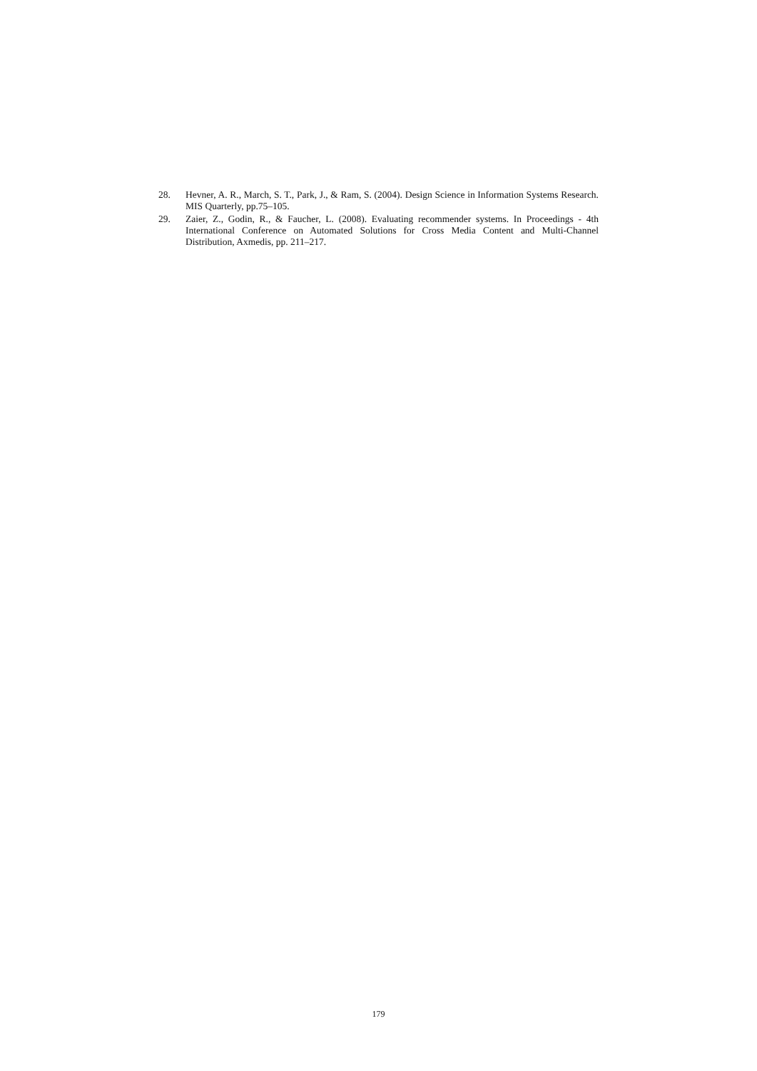28. Hevner, A. R., March, S. T., Park, J., & Ram, S. (2004). Design Science in Information Systems Research. MIS Quarterly, pp.75–105.
29. Zaier, Z., Godin, R., & Faucher, L. (2008). Evaluating recommender systems. In Proceedings - 4th International Conference on Automated Solutions for Cross Media Content and Multi-Channel Distribution, Axmedis, pp. 211–217.
179